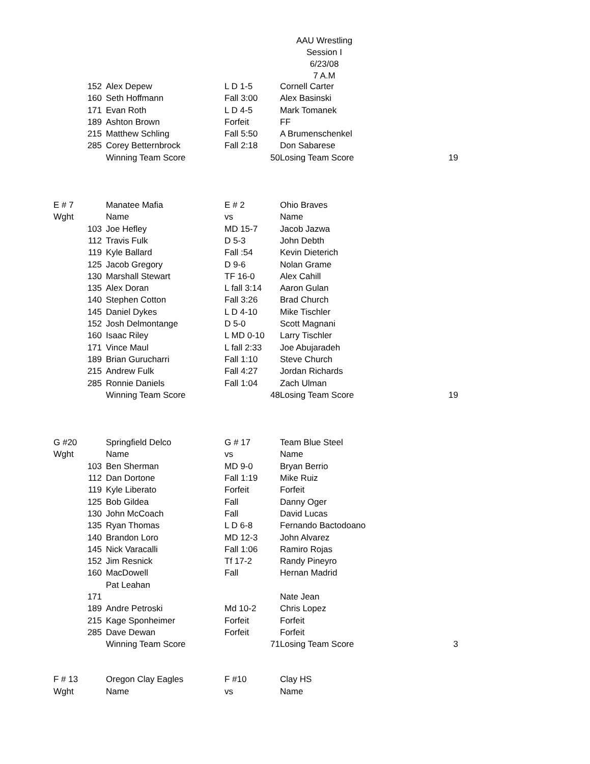AAU Wrestling
Session I
6/23/08
7 A.M
| | 152 | Alex Depew | L D 1-5 | | Cornell Carter | |
| | 160 | Seth Hoffmann | Fall 3:00 | | Alex Basinski | |
| | 171 | Evan Roth | L D 4-5 | | Mark Tomanek | |
| | 189 | Ashton Brown | Forfeit | | FF | |
| | 215 | Matthew Schling | Fall 5:50 | | A Brumenschenkel | |
| | 285 | Corey Betternbrock | Fall 2:18 | | Don Sabarese | |
| | | Winning Team Score | | 50 | Losing Team Score | 19 |
| E # 7 | | Manatee Mafia | E # 2 | | Ohio Braves | |
| Wght | | Name | vs | | Name | |
| | 103 | Joe Hefley | MD 15-7 | | Jacob Jazwa | |
| | 112 | Travis Fulk | D 5-3 | | John Debth | |
| | 119 | Kyle Ballard | Fall :54 | | Kevin Dieterich | |
| | 125 | Jacob Gregory | D 9-6 | | Nolan Grame | |
| | 130 | Marshall Stewart | TF 16-0 | | Alex Cahill | |
| | 135 | Alex Doran | L fall 3:14 | | Aaron Gulan | |
| | 140 | Stephen Cotton | Fall 3:26 | | Brad Church | |
| | 145 | Daniel Dykes | L D 4-10 | | Mike Tischler | |
| | 152 | Josh Delmontange | D 5-0 | | Scott Magnani | |
| | 160 | Isaac Riley | L MD 0-10 | | Larry Tischler | |
| | 171 | Vince Maul | L fall 2:33 | | Joe Abujaradeh | |
| | 189 | Brian Gurucharri | Fall 1:10 | | Steve Church | |
| | 215 | Andrew Fulk | Fall 4:27 | | Jordan Richards | |
| | 285 | Ronnie Daniels | Fall 1:04 | | Zach Ulman | |
| | | Winning Team Score | | 48 | Losing Team Score | 19 |
| G #20 | | Springfield Delco | G # 17 | | Team Blue Steel | |
| Wght | | Name | vs | | Name | |
| | 103 | Ben Sherman | MD 9-0 | | Bryan Berrio | |
| | 112 | Dan Dortone | Fall 1:19 | | Mike Ruiz | |
| | 119 | Kyle Liberato | Forfeit | | Forfeit | |
| | 125 | Bob Gildea | Fall | | Danny Oger | |
| | 130 | John McCoach | Fall | | David Lucas | |
| | 135 | Ryan Thomas | L D 6-8 | | Fernando Bactodoano | |
| | 140 | Brandon Loro | MD 12-3 | | John Alvarez | |
| | 145 | Nick Varacalli | Fall 1:06 | | Ramiro Rojas | |
| | 152 | Jim Resnick | Tf 17-2 | | Randy Pineyro | |
| | 160 | MacDowell | Fall | | Hernan Madrid | |
| | | Pat Leahan | | | | |
| | 171 | | | | Nate Jean | |
| | 189 | Andre Petroski | Md 10-2 | | Chris Lopez | |
| | 215 | Kage Sponheimer | Forfeit | | Forfeit | |
| | 285 | Dave Dewan | Forfeit | | Forfeit | |
| | | Winning Team Score | | 71 | Losing Team Score | 3 |
| F # 13 | | Oregon Clay Eagles | F #10 | | Clay HS | |
| Wght | | Name | vs | | Name | |